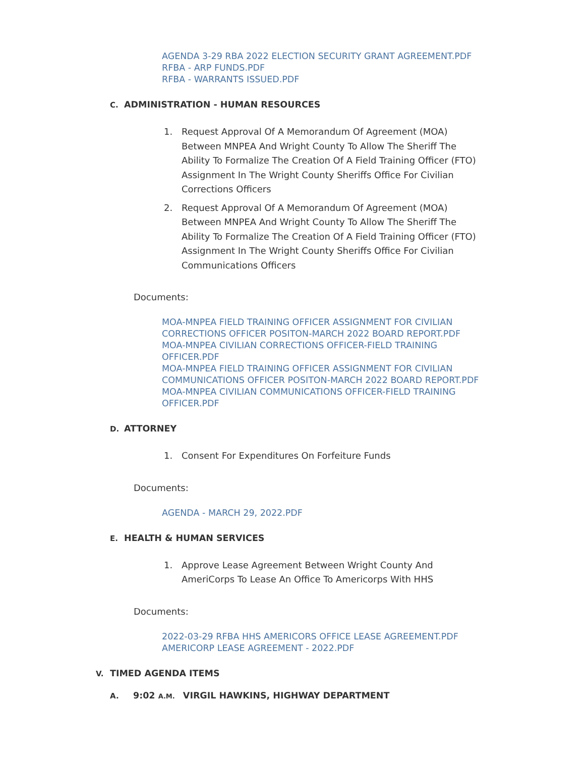AGENDA 3-29 RBA 2022 ELECTION SECURITY GRANT AGREEMENT.PDF
RFBA - ARP FUNDS.PDF
RFBA - WARRANTS ISSUED.PDF
C. ADMINISTRATION - HUMAN RESOURCES
1. Request Approval Of A Memorandum Of Agreement (MOA) Between MNPEA And Wright County To Allow The Sheriff The Ability To Formalize The Creation Of A Field Training Officer (FTO) Assignment In The Wright County Sheriffs Office For Civilian Corrections Officers
2. Request Approval Of A Memorandum Of Agreement (MOA) Between MNPEA And Wright County To Allow The Sheriff The Ability To Formalize The Creation Of A Field Training Officer (FTO) Assignment In The Wright County Sheriffs Office For Civilian Communications Officers
Documents:
MOA-MNPEA FIELD TRAINING OFFICER ASSIGNMENT FOR CIVILIAN CORRECTIONS OFFICER POSITON-MARCH 2022 BOARD REPORT.PDF
MOA-MNPEA CIVILIAN CORRECTIONS OFFICER-FIELD TRAINING OFFICER.PDF
MOA-MNPEA FIELD TRAINING OFFICER ASSIGNMENT FOR CIVILIAN COMMUNICATIONS OFFICER POSITON-MARCH 2022 BOARD REPORT.PDF
MOA-MNPEA CIVILIAN COMMUNICATIONS OFFICER-FIELD TRAINING OFFICER.PDF
D. ATTORNEY
1. Consent For Expenditures On Forfeiture Funds
Documents:
AGENDA - MARCH 29, 2022.PDF
E. HEALTH & HUMAN SERVICES
1. Approve Lease Agreement Between Wright County And AmeriCorps To Lease An Office To Americorps With HHS
Documents:
2022-03-29 RFBA HHS AMERICORS OFFICE LEASE AGREEMENT.PDF
AMERICORP LEASE AGREEMENT - 2022.PDF
V. TIMED AGENDA ITEMS
A. 9:02 A.M. VIRGIL HAWKINS, HIGHWAY DEPARTMENT